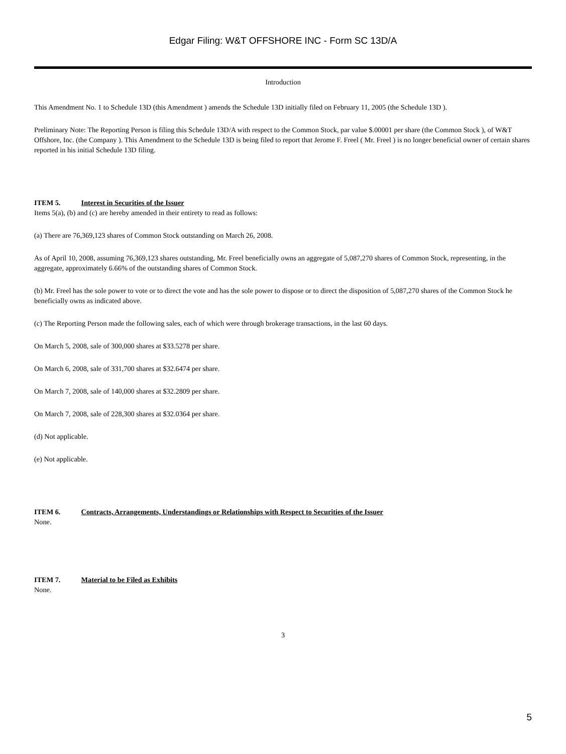Edgar Filing: W&T OFFSHORE INC - Form SC 13D/A
Introduction
This Amendment No. 1 to Schedule 13D (this Amendment ) amends the Schedule 13D initially filed on February 11, 2005 (the Schedule 13D ).
Preliminary Note: The Reporting Person is filing this Schedule 13D/A with respect to the Common Stock, par value $.00001 per share (the Common Stock ), of W&T Offshore, Inc. (the Company ). This Amendment to the Schedule 13D is being filed to report that Jerome F. Freel ( Mr. Freel ) is no longer beneficial owner of certain shares reported in his initial Schedule 13D filing.
ITEM 5. Interest in Securities of the Issuer
Items 5(a), (b) and (c) are hereby amended in their entirety to read as follows:
(a) There are 76,369,123 shares of Common Stock outstanding on March 26, 2008.
As of April 10, 2008, assuming 76,369,123 shares outstanding, Mr. Freel beneficially owns an aggregate of 5,087,270 shares of Common Stock, representing, in the aggregate, approximately 6.66% of the outstanding shares of Common Stock.
(b) Mr. Freel has the sole power to vote or to direct the vote and has the sole power to dispose or to direct the disposition of 5,087,270 shares of the Common Stock he beneficially owns as indicated above.
(c) The Reporting Person made the following sales, each of which were through brokerage transactions, in the last 60 days.
On March 5, 2008, sale of 300,000 shares at $33.5278 per share.
On March 6, 2008, sale of 331,700 shares at $32.6474 per share.
On March 7, 2008, sale of 140,000 shares at $32.2809 per share.
On March 7, 2008, sale of 228,300 shares at $32.0364 per share.
(d) Not applicable.
(e) Not applicable.
ITEM 6. Contracts, Arrangements, Understandings or Relationships with Respect to Securities of the Issuer
None.
ITEM 7. Material to be Filed as Exhibits
None.
3
5